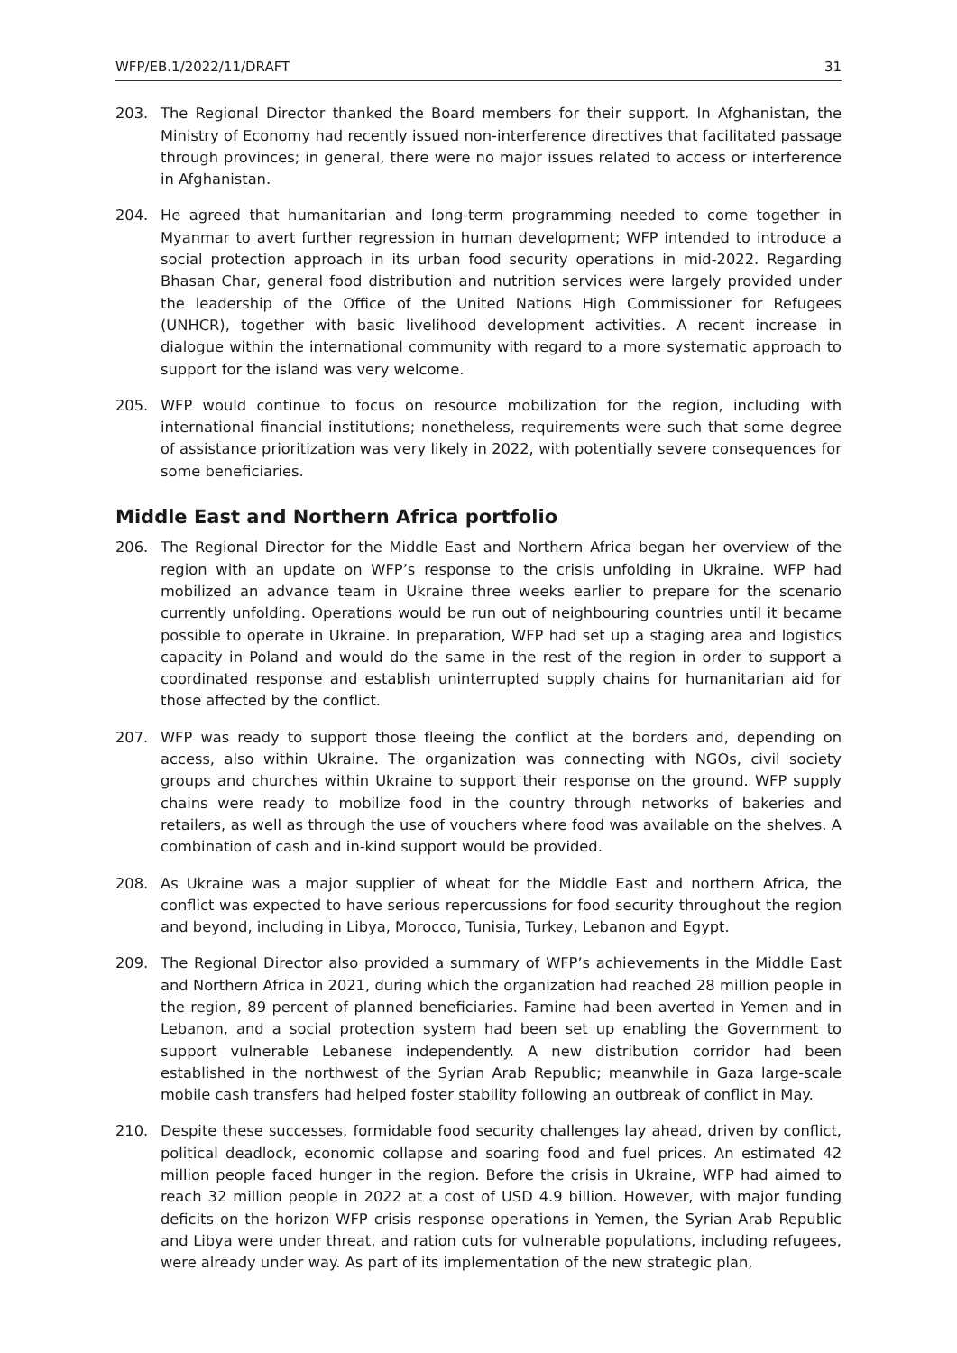WFP/EB.1/2022/11/DRAFT 31
203. The Regional Director thanked the Board members for their support. In Afghanistan, the Ministry of Economy had recently issued non-interference directives that facilitated passage through provinces; in general, there were no major issues related to access or interference in Afghanistan.
204. He agreed that humanitarian and long-term programming needed to come together in Myanmar to avert further regression in human development; WFP intended to introduce a social protection approach in its urban food security operations in mid-2022. Regarding Bhasan Char, general food distribution and nutrition services were largely provided under the leadership of the Office of the United Nations High Commissioner for Refugees (UNHCR), together with basic livelihood development activities. A recent increase in dialogue within the international community with regard to a more systematic approach to support for the island was very welcome.
205. WFP would continue to focus on resource mobilization for the region, including with international financial institutions; nonetheless, requirements were such that some degree of assistance prioritization was very likely in 2022, with potentially severe consequences for some beneficiaries.
Middle East and Northern Africa portfolio
206. The Regional Director for the Middle East and Northern Africa began her overview of the region with an update on WFP’s response to the crisis unfolding in Ukraine. WFP had mobilized an advance team in Ukraine three weeks earlier to prepare for the scenario currently unfolding. Operations would be run out of neighbouring countries until it became possible to operate in Ukraine. In preparation, WFP had set up a staging area and logistics capacity in Poland and would do the same in the rest of the region in order to support a coordinated response and establish uninterrupted supply chains for humanitarian aid for those affected by the conflict.
207. WFP was ready to support those fleeing the conflict at the borders and, depending on access, also within Ukraine. The organization was connecting with NGOs, civil society groups and churches within Ukraine to support their response on the ground. WFP supply chains were ready to mobilize food in the country through networks of bakeries and retailers, as well as through the use of vouchers where food was available on the shelves. A combination of cash and in-kind support would be provided.
208. As Ukraine was a major supplier of wheat for the Middle East and northern Africa, the conflict was expected to have serious repercussions for food security throughout the region and beyond, including in Libya, Morocco, Tunisia, Turkey, Lebanon and Egypt.
209. The Regional Director also provided a summary of WFP’s achievements in the Middle East and Northern Africa in 2021, during which the organization had reached 28 million people in the region, 89 percent of planned beneficiaries. Famine had been averted in Yemen and in Lebanon, and a social protection system had been set up enabling the Government to support vulnerable Lebanese independently. A new distribution corridor had been established in the northwest of the Syrian Arab Republic; meanwhile in Gaza large-scale mobile cash transfers had helped foster stability following an outbreak of conflict in May.
210. Despite these successes, formidable food security challenges lay ahead, driven by conflict, political deadlock, economic collapse and soaring food and fuel prices. An estimated 42 million people faced hunger in the region. Before the crisis in Ukraine, WFP had aimed to reach 32 million people in 2022 at a cost of USD 4.9 billion. However, with major funding deficits on the horizon WFP crisis response operations in Yemen, the Syrian Arab Republic and Libya were under threat, and ration cuts for vulnerable populations, including refugees, were already under way. As part of its implementation of the new strategic plan,